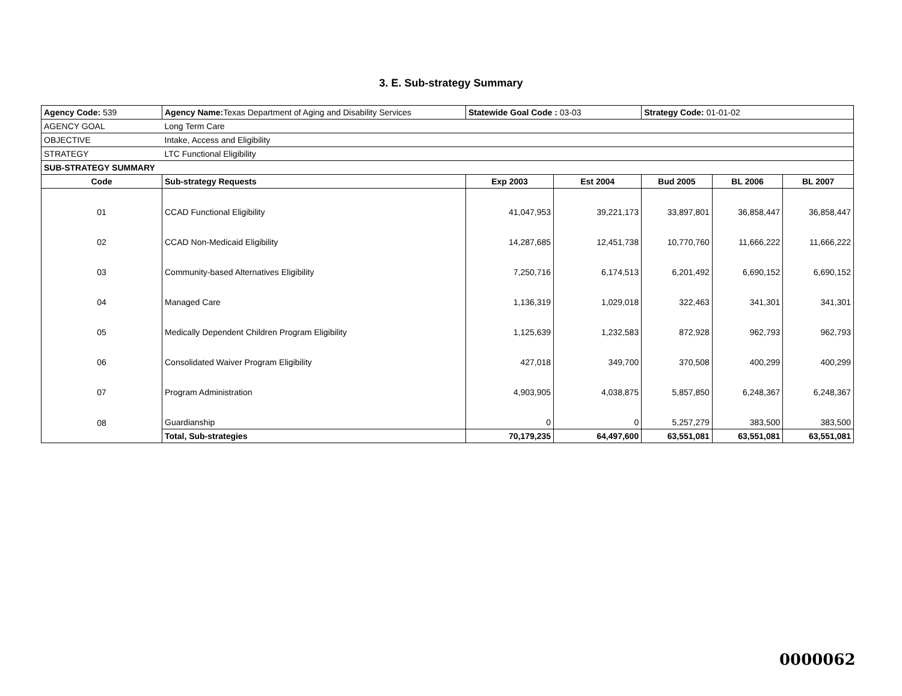3. E. Sub-strategy Summary
| Agency Code: 539 | Agency Name: Texas Department of Aging and Disability Services | Statewide Goal Code : 03-03 | | Strategy Code: 01-01-02 | | |
| AGENCY GOAL | Long Term Care | | | | | |
| OBJECTIVE | Intake, Access and Eligibility | | | | | |
| STRATEGY | LTC Functional Eligibility | | | | | |
| SUB-STRATEGY SUMMARY | | | | | | |
| Code | Sub-strategy Requests | Exp 2003 | Est 2004 | Bud 2005 | BL 2006 | BL 2007 |
| 01 | CCAD Functional Eligibility | 41,047,953 | 39,221,173 | 33,897,801 | 36,858,447 | 36,858,447 |
| 02 | CCAD Non-Medicaid Eligibility | 14,287,685 | 12,451,738 | 10,770,760 | 11,666,222 | 11,666,222 |
| 03 | Community-based Alternatives Eligibility | 7,250,716 | 6,174,513 | 6,201,492 | 6,690,152 | 6,690,152 |
| 04 | Managed Care | 1,136,319 | 1,029,018 | 322,463 | 341,301 | 341,301 |
| 05 | Medically Dependent Children Program Eligibility | 1,125,639 | 1,232,583 | 872,928 | 962,793 | 962,793 |
| 06 | Consolidated Waiver Program Eligibility | 427,018 | 349,700 | 370,508 | 400,299 | 400,299 |
| 07 | Program Administration | 4,903,905 | 4,038,875 | 5,857,850 | 6,248,367 | 6,248,367 |
| 08 | Guardianship | 0 | 0 | 5,257,279 | 383,500 | 383,500 |
| | Total, Sub-strategies | 70,179,235 | 64,497,600 | 63,551,081 | 63,551,081 | 63,551,081 |
0000062